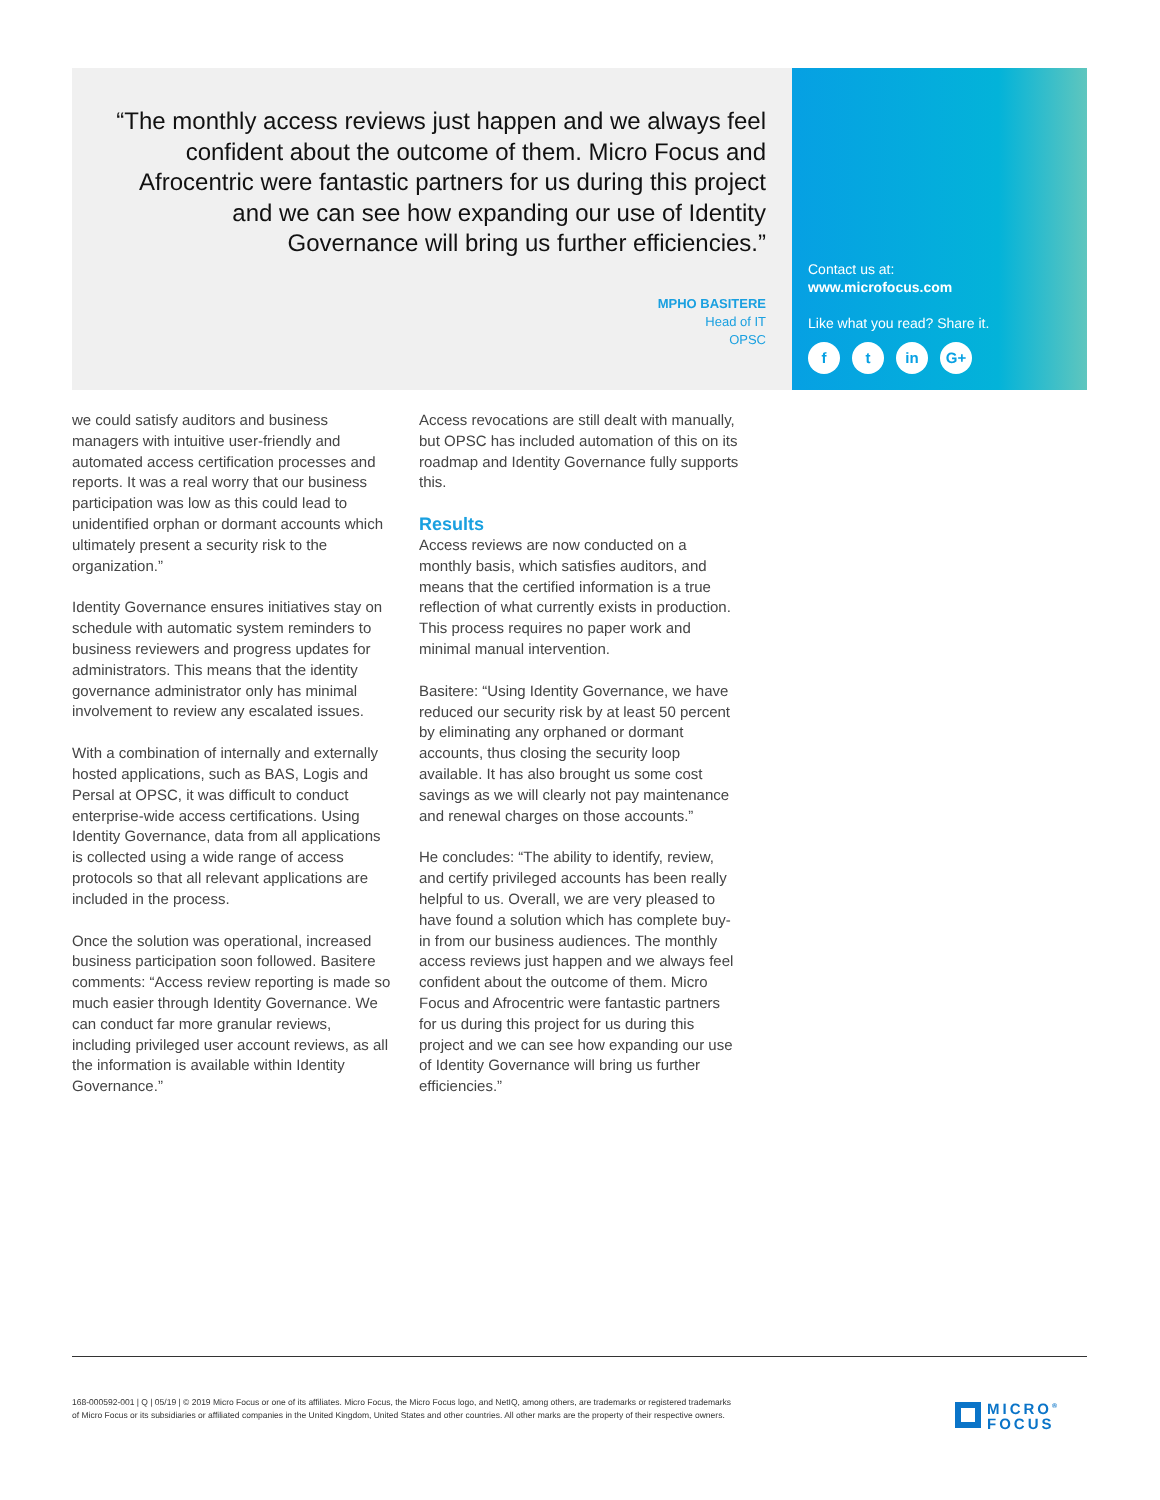“The monthly access reviews just happen and we always feel confident about the outcome of them. Micro Focus and Afrocentric were fantastic partners for us during this project and we can see how expanding our use of Identity Governance will bring us further efficiencies.”
MPHO BASITERE
Head of IT
OPSC
Contact us at:
www.microfocus.com
Like what you read? Share it.
ft in G+
we could satisfy auditors and business managers with intuitive user-friendly and automated access certification processes and reports. It was a real worry that our business participation was low as this could lead to unidentified orphan or dormant accounts which ultimately present a security risk to the organization.”
Identity Governance ensures initiatives stay on schedule with automatic system reminders to business reviewers and progress updates for administrators. This means that the identity governance administrator only has minimal involvement to review any escalated issues.
With a combination of internally and externally hosted applications, such as BAS, Logis and Persal at OPSC, it was difficult to conduct enterprise-wide access certifications. Using Identity Governance, data from all applications is collected using a wide range of access protocols so that all relevant applications are included in the process.
Once the solution was operational, increased business participation soon followed. Basitere comments: “Access review reporting is made so much easier through Identity Governance. We can conduct far more granular reviews, including privileged user account reviews, as all the information is available within Identity Governance.”
Access revocations are still dealt with manually, but OPSC has included automation of this on its roadmap and Identity Governance fully supports this.
Results
Access reviews are now conducted on a monthly basis, which satisfies auditors, and means that the certified information is a true reflection of what currently exists in production. This process requires no paper work and minimal manual intervention.
Basitere: “Using Identity Governance, we have reduced our security risk by at least 50 percent by eliminating any orphaned or dormant accounts, thus closing the security loop available. It has also brought us some cost savings as we will clearly not pay maintenance and renewal charges on those accounts.”
He concludes: “The ability to identify, review, and certify privileged accounts has been really helpful to us. Overall, we are very pleased to have found a solution which has complete buy-in from our business audiences. The monthly access reviews just happen and we always feel confident about the outcome of them. Micro Focus and Afrocentric were fantastic partners for us during this project for us during this project and we can see how expanding our use of Identity Governance will bring us further efficiencies.”
168-000592-001 | Q | 05/19 | © 2019 Micro Focus or one of its affiliates. Micro Focus, the Micro Focus logo, and NetIQ, among others, are trademarks or registered trademarks of Micro Focus or its subsidiaries or affiliated companies in the United Kingdom, United States and other countries. All other marks are the property of their respective owners.
MICRO<sup>®</sup>
FOCUS